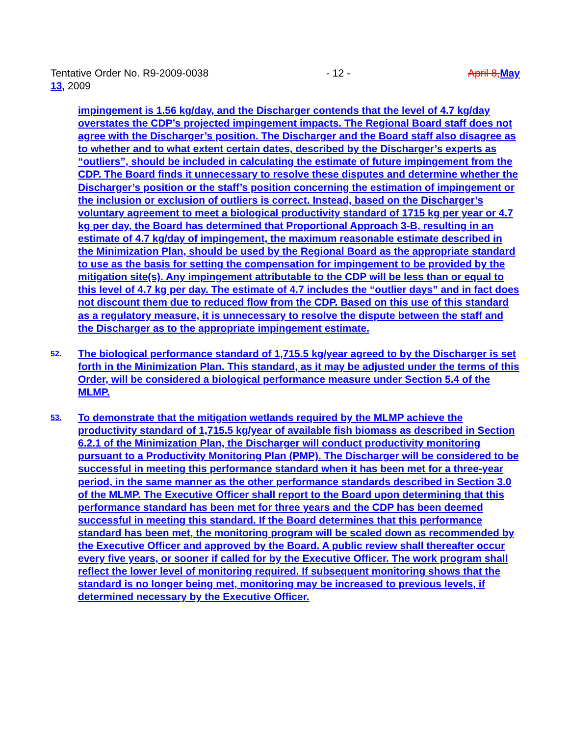Tentative Order No. R9-2009-0038 - 12 - April 8, May
13, 2009
impingement is 1.56 kg/day, and the Discharger contends that the level of 4.7 kg/day overstates the CDP’s projected impingement impacts. The Regional Board staff does not agree with the Discharger’s position. The Discharger and the Board staff also disagree as to whether and to what extent certain dates, described by the Discharger’s experts as “outliers”, should be included in calculating the estimate of future impingement from the CDP. The Board finds it unnecessary to resolve these disputes and determine whether the Discharger’s position or the staff’s position concerning the estimation of impingement or the inclusion or exclusion of outliers is correct. Instead, based on the Discharger’s voluntary agreement to meet a biological productivity standard of 1715 kg per year or 4.7 kg per day, the Board has determined that Proportional Approach 3-B, resulting in an estimate of 4.7 kg/day of impingement, the maximum reasonable estimate described in the Minimization Plan, should be used by the Regional Board as the appropriate standard to use as the basis for setting the compensation for impingement to be provided by the mitigation site(s). Any impingement attributable to the CDP will be less than or equal to this level of 4.7 kg per day. The estimate of 4.7 includes the “outlier days” and in fact does not discount them due to reduced flow from the CDP. Based on this use of this standard as a regulatory measure, it is unnecessary to resolve the dispute between the staff and the Discharger as to the appropriate impingement estimate.
52.
The biological performance standard of 1,715.5 kg/year agreed to by the Discharger is set forth in the Minimization Plan. This standard, as it may be adjusted under the terms of this Order, will be considered a biological performance measure under Section 5.4 of the MLMP.
53.
To demonstrate that the mitigation wetlands required by the MLMP achieve the productivity standard of 1,715.5 kg/year of available fish biomass as described in Section 6.2.1 of the Minimization Plan, the Discharger will conduct productivity monitoring pursuant to a Productivity Monitoring Plan (PMP). The Discharger will be considered to be successful in meeting this performance standard when it has been met for a three-year period, in the same manner as the other performance standards described in Section 3.0 of the MLMP. The Executive Officer shall report to the Board upon determining that this performance standard has been met for three years and the CDP has been deemed successful in meeting this standard. If the Board determines that this performance standard has been met, the monitoring program will be scaled down as recommended by the Executive Officer and approved by the Board. A public review shall thereafter occur every five years, or sooner if called for by the Executive Officer. The work program shall reflect the lower level of monitoring required. If subsequent monitoring shows that the standard is no longer being met, monitoring may be increased to previous levels, if determined necessary by the Executive Officer.